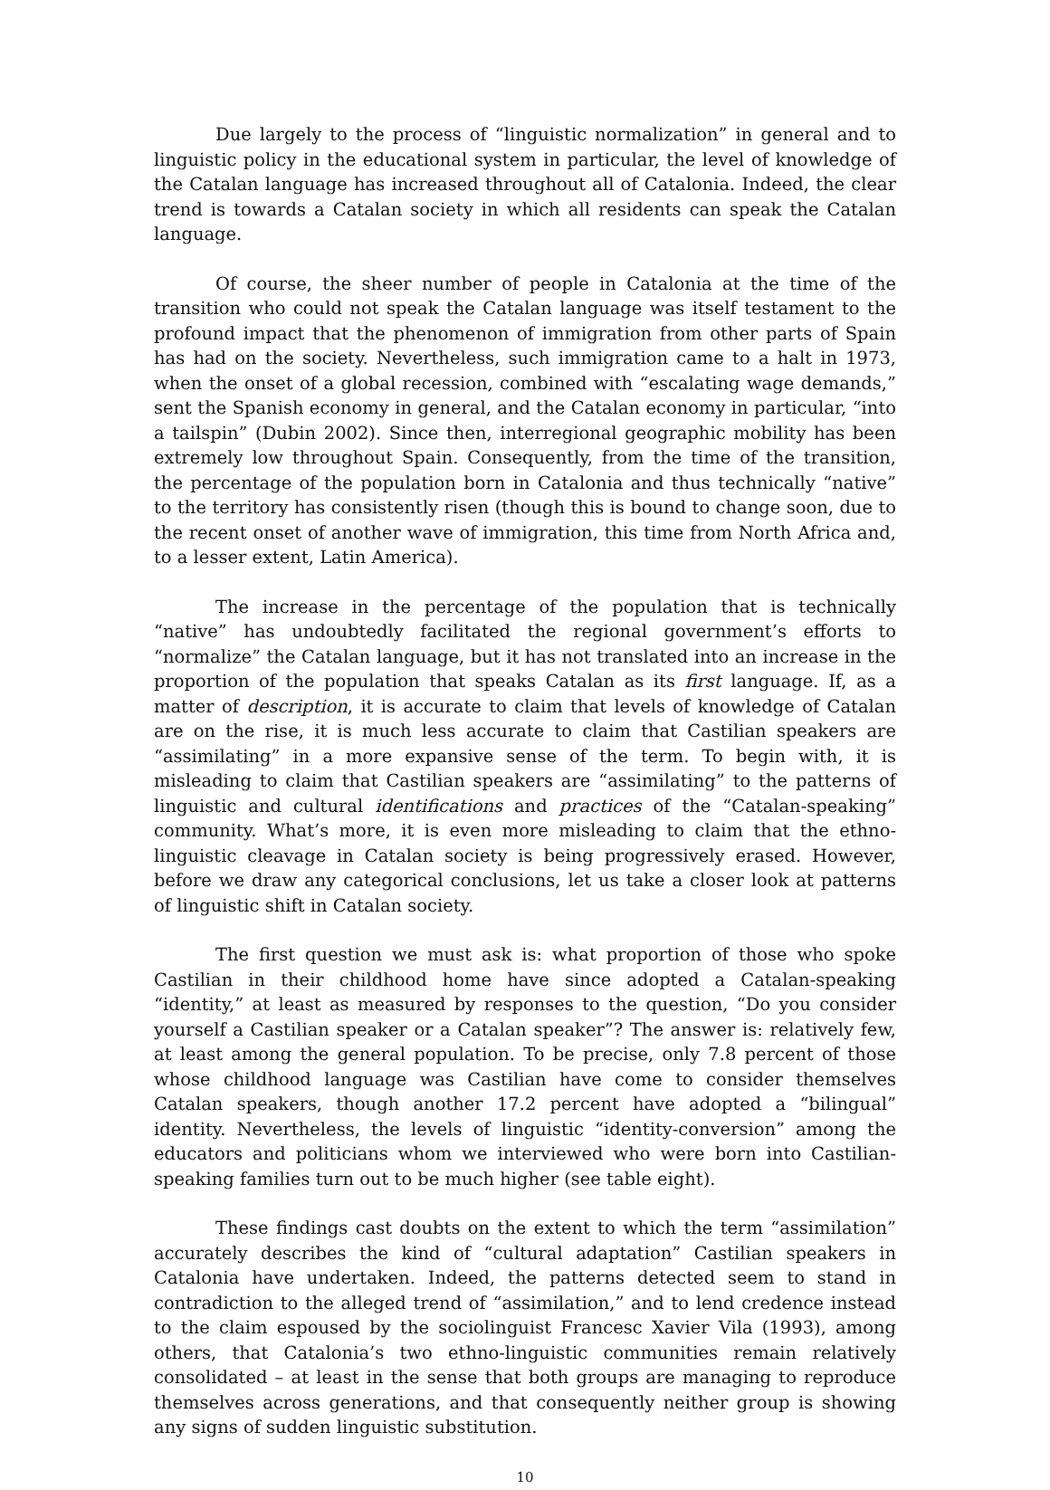Due largely to the process of “linguistic normalization” in general and to linguistic policy in the educational system in particular, the level of knowledge of the Catalan language has increased throughout all of Catalonia. Indeed, the clear trend is towards a Catalan society in which all residents can speak the Catalan language.
Of course, the sheer number of people in Catalonia at the time of the transition who could not speak the Catalan language was itself testament to the profound impact that the phenomenon of immigration from other parts of Spain has had on the society. Nevertheless, such immigration came to a halt in 1973, when the onset of a global recession, combined with “escalating wage demands,” sent the Spanish economy in general, and the Catalan economy in particular, “into a tailspin” (Dubin 2002). Since then, interregional geographic mobility has been extremely low throughout Spain. Consequently, from the time of the transition, the percentage of the population born in Catalonia and thus technically “native” to the territory has consistently risen (though this is bound to change soon, due to the recent onset of another wave of immigration, this time from North Africa and, to a lesser extent, Latin America).
The increase in the percentage of the population that is technically “native” has undoubtedly facilitated the regional government’s efforts to “normalize” the Catalan language, but it has not translated into an increase in the proportion of the population that speaks Catalan as its first language. If, as a matter of description, it is accurate to claim that levels of knowledge of Catalan are on the rise, it is much less accurate to claim that Castilian speakers are “assimilating” in a more expansive sense of the term. To begin with, it is misleading to claim that Castilian speakers are “assimilating” to the patterns of linguistic and cultural identifications and practices of the “Catalan-speaking” community. What’s more, it is even more misleading to claim that the ethno-linguistic cleavage in Catalan society is being progressively erased. However, before we draw any categorical conclusions, let us take a closer look at patterns of linguistic shift in Catalan society.
The first question we must ask is: what proportion of those who spoke Castilian in their childhood home have since adopted a Catalan-speaking “identity,” at least as measured by responses to the question, “Do you consider yourself a Castilian speaker or a Catalan speaker”? The answer is: relatively few, at least among the general population. To be precise, only 7.8 percent of those whose childhood language was Castilian have come to consider themselves Catalan speakers, though another 17.2 percent have adopted a “bilingual” identity. Nevertheless, the levels of linguistic “identity-conversion” among the educators and politicians whom we interviewed who were born into Castilian-speaking families turn out to be much higher (see table eight).
These findings cast doubts on the extent to which the term “assimilation” accurately describes the kind of “cultural adaptation” Castilian speakers in Catalonia have undertaken. Indeed, the patterns detected seem to stand in contradiction to the alleged trend of “assimilation,” and to lend credence instead to the claim espoused by the sociolinguist Francesc Xavier Vila (1993), among others, that Catalonia’s two ethno-linguistic communities remain relatively consolidated – at least in the sense that both groups are managing to reproduce themselves across generations, and that consequently neither group is showing any signs of sudden linguistic substitution.
10